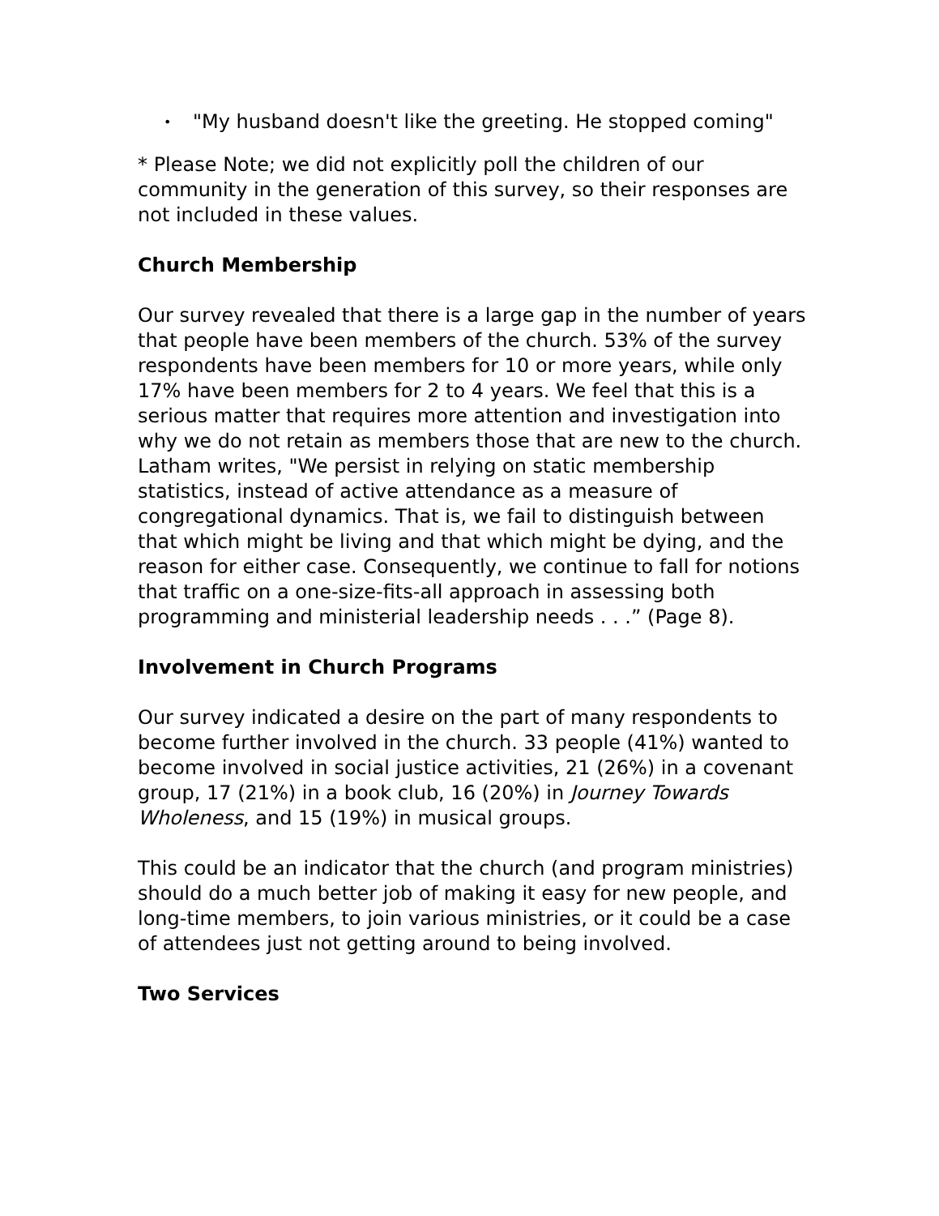• "My husband doesn't like the greeting. He stopped coming"
* Please Note; we did not explicitly poll the children of our community in the generation of this survey, so their responses are not included in these values.
Church Membership
Our survey revealed that there is a large gap in the number of years that people have been members of the church. 53% of the survey respondents have been members for 10 or more years, while only 17% have been members for 2 to 4 years. We feel that this is a serious matter that requires more attention and investigation into why we do not retain as members those that are new to the church. Latham writes, "We persist in relying on static membership statistics, instead of active attendance as a measure of congregational dynamics. That is, we fail to distinguish between that which might be living and that which might be dying, and the reason for either case. Consequently, we continue to fall for notions that traffic on a one-size-fits-all approach in assessing both programming and ministerial leadership needs . . .” (Page 8).
Involvement in Church Programs
Our survey indicated a desire on the part of many respondents to become further involved in the church. 33 people (41%) wanted to become involved in social justice activities, 21 (26%) in a covenant group, 17 (21%) in a book club, 16 (20%) in Journey Towards Wholeness, and 15 (19%) in musical groups.
This could be an indicator that the church (and program ministries) should do a much better job of making it easy for new people, and long-time members, to join various ministries, or it could be a case of attendees just not getting around to being involved.
Two Services